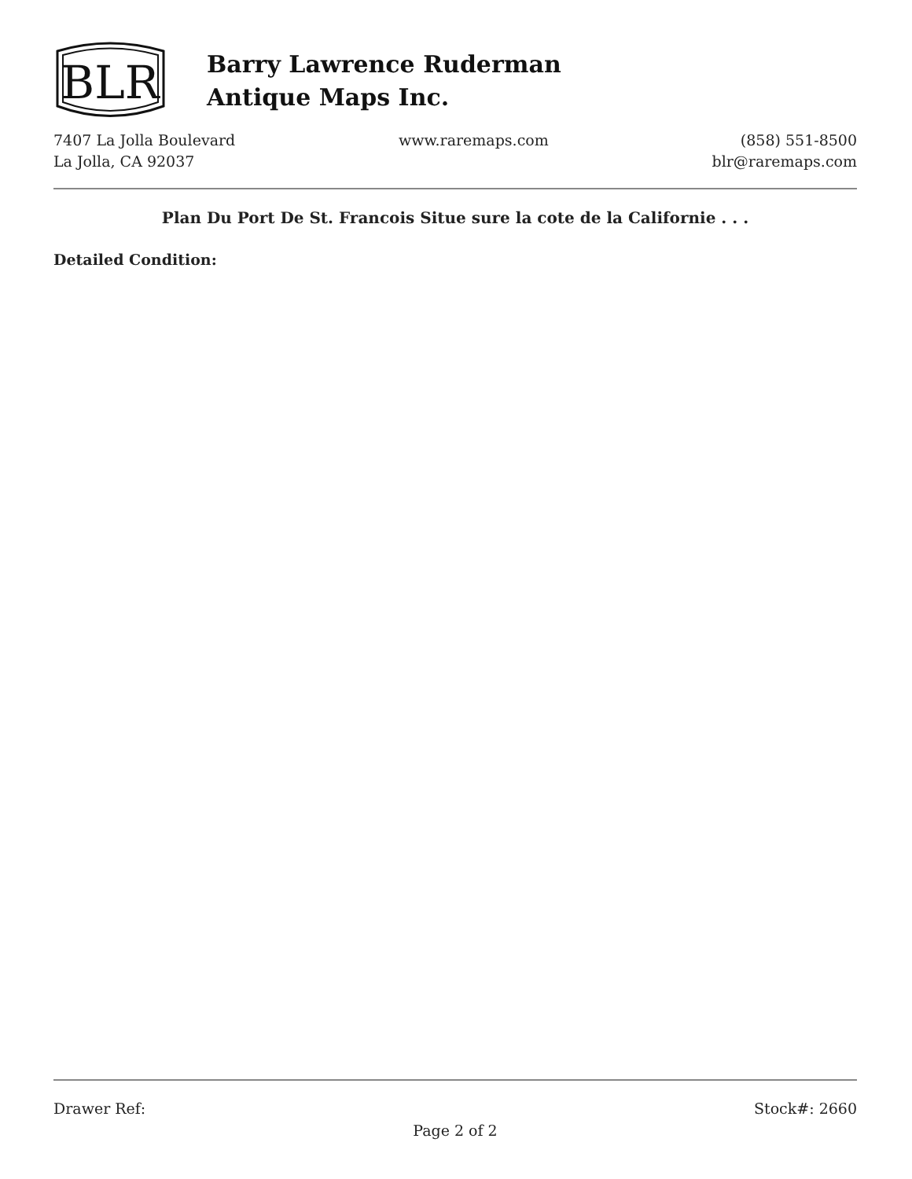BLR
Barry Lawrence Ruderman
Antique Maps Inc.
7407 La Jolla Boulevard
La Jolla, CA 92037
www.raremaps.com (858) 551-8500
blr@raremaps.com
Plan Du Port De St. Francois Situe sure la cote de la Californie . . .
Detailed Condition:
Drawer Ref: Stock#: 2660
Page 2 of 2